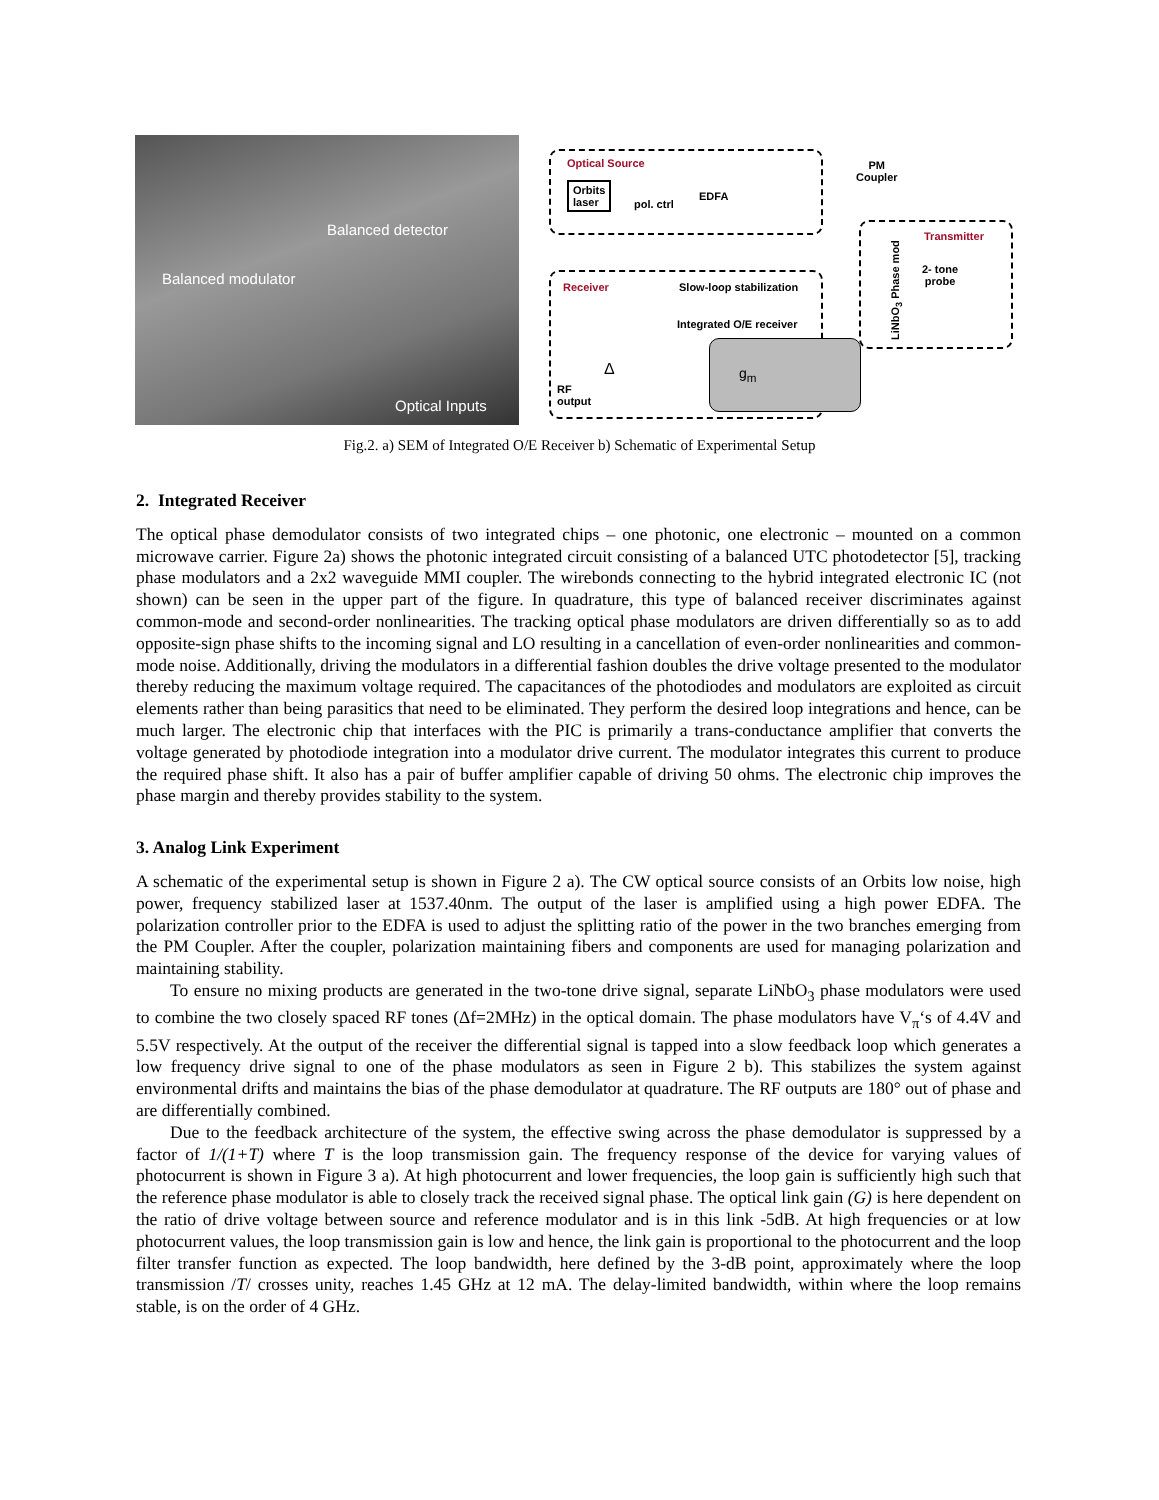Balanced detector
Balanced modulator
Optical Inputs
Optical Source
Orbits
laser
pol. ctrl
EDFA
PM
Coupler
Transmitter
2- tone
probe
LiNbO<sub>3</sub> Phase mod
Receiver Slow-loop stabilization
Integrated O/E receiver
g<sub>m</sub>
Δ
RF
output
Fig.2. a) SEM of Integrated O/E Receiver b) Schematic of Experimental Setup
2. Integrated Receiver
The optical phase demodulator consists of two integrated chips – one photonic, one electronic – mounted on a common microwave carrier. Figure 2a) shows the photonic integrated circuit consisting of a balanced UTC photodetector [5], tracking phase modulators and a 2x2 waveguide MMI coupler. The wirebonds connecting to the hybrid integrated electronic IC (not shown) can be seen in the upper part of the figure. In quadrature, this type of balanced receiver discriminates against common-mode and second-order nonlinearities. The tracking optical phase modulators are driven differentially so as to add opposite-sign phase shifts to the incoming signal and LO resulting in a cancellation of even-order nonlinearities and common-mode noise. Additionally, driving the modulators in a differential fashion doubles the drive voltage presented to the modulator thereby reducing the maximum voltage required. The capacitances of the photodiodes and modulators are exploited as circuit elements rather than being parasitics that need to be eliminated. They perform the desired loop integrations and hence, can be much larger. The electronic chip that interfaces with the PIC is primarily a trans-conductance amplifier that converts the voltage generated by photodiode integration into a modulator drive current. The modulator integrates this current to produce the required phase shift. It also has a pair of buffer amplifier capable of driving 50 ohms. The electronic chip improves the phase margin and thereby provides stability to the system.
3. Analog Link Experiment
A schematic of the experimental setup is shown in Figure 2 a). The CW optical source consists of an Orbits low noise, high power, frequency stabilized laser at 1537.40nm. The output of the laser is amplified using a high power EDFA. The polarization controller prior to the EDFA is used to adjust the splitting ratio of the power in the two branches emerging from the PM Coupler. After the coupler, polarization maintaining fibers and components are used for managing polarization and maintaining stability.
To ensure no mixing products are generated in the two-tone drive signal, separate LiNbO<sub>3</sub> phase modulators were used to combine the two closely spaced RF tones (Δf=2MHz) in the optical domain. The phase modulators have V<sub>π</sub>‘s of 4.4V and 5.5V respectively. At the output of the receiver the differential signal is tapped into a slow feedback loop which generates a low frequency drive signal to one of the phase modulators as seen in Figure 2 b). This stabilizes the system against environmental drifts and maintains the bias of the phase demodulator at quadrature. The RF outputs are 180° out of phase and are differentially combined.
Due to the feedback architecture of the system, the effective swing across the phase demodulator is suppressed by a factor of 1/(1+T) where T is the loop transmission gain. The frequency response of the device for varying values of photocurrent is shown in Figure 3 a). At high photocurrent and lower frequencies, the loop gain is sufficiently high such that the reference phase modulator is able to closely track the received signal phase. The optical link gain (G) is here dependent on the ratio of drive voltage between source and reference modulator and is in this link -5dB. At high frequencies or at low photocurrent values, the loop transmission gain is low and hence, the link gain is proportional to the photocurrent and the loop filter transfer function as expected. The loop bandwidth, here defined by the 3-dB point, approximately where the loop transmission /T/ crosses unity, reaches 1.45 GHz at 12 mA. The delay-limited bandwidth, within where the loop remains stable, is on the order of 4 GHz.